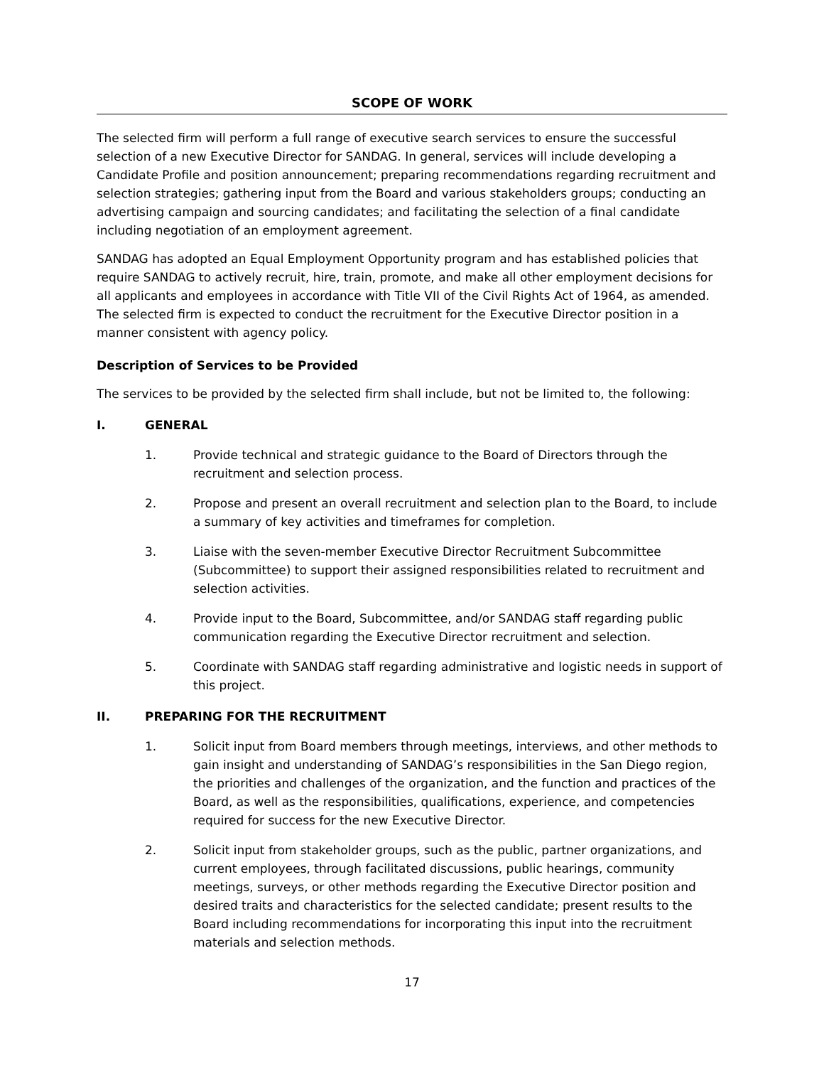SCOPE OF WORK
The selected firm will perform a full range of executive search services to ensure the successful selection of a new Executive Director for SANDAG. In general, services will include developing a Candidate Profile and position announcement; preparing recommendations regarding recruitment and selection strategies; gathering input from the Board and various stakeholders groups; conducting an advertising campaign and sourcing candidates; and facilitating the selection of a final candidate including negotiation of an employment agreement.
SANDAG has adopted an Equal Employment Opportunity program and has established policies that require SANDAG to actively recruit, hire, train, promote, and make all other employment decisions for all applicants and employees in accordance with Title VII of the Civil Rights Act of 1964, as amended. The selected firm is expected to conduct the recruitment for the Executive Director position in a manner consistent with agency policy.
Description of Services to be Provided
The services to be provided by the selected firm shall include, but not be limited to, the following:
I. GENERAL
1. Provide technical and strategic guidance to the Board of Directors through the recruitment and selection process.
2. Propose and present an overall recruitment and selection plan to the Board, to include a summary of key activities and timeframes for completion.
3. Liaise with the seven-member Executive Director Recruitment Subcommittee (Subcommittee) to support their assigned responsibilities related to recruitment and selection activities.
4. Provide input to the Board, Subcommittee, and/or SANDAG staff regarding public communication regarding the Executive Director recruitment and selection.
5. Coordinate with SANDAG staff regarding administrative and logistic needs in support of this project.
II. PREPARING FOR THE RECRUITMENT
1. Solicit input from Board members through meetings, interviews, and other methods to gain insight and understanding of SANDAG’s responsibilities in the San Diego region, the priorities and challenges of the organization, and the function and practices of the Board, as well as the responsibilities, qualifications, experience, and competencies required for success for the new Executive Director.
2. Solicit input from stakeholder groups, such as the public, partner organizations, and current employees, through facilitated discussions, public hearings, community meetings, surveys, or other methods regarding the Executive Director position and desired traits and characteristics for the selected candidate; present results to the Board including recommendations for incorporating this input into the recruitment materials and selection methods.
17